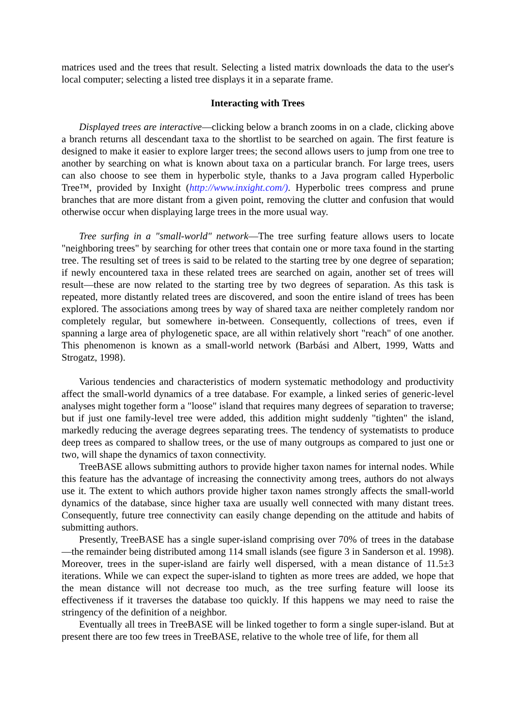matrices used and the trees that result. Selecting a listed matrix downloads the data to the user's local computer; selecting a listed tree displays it in a separate frame.
Interacting with Trees
Displayed trees are interactive—clicking below a branch zooms in on a clade, clicking above a branch returns all descendant taxa to the shortlist to be searched on again. The first feature is designed to make it easier to explore larger trees; the second allows users to jump from one tree to another by searching on what is known about taxa on a particular branch. For large trees, users can also choose to see them in hyperbolic style, thanks to a Java program called Hyperbolic Tree™, provided by Inxight (http://www.inxight.com/). Hyperbolic trees compress and prune branches that are more distant from a given point, removing the clutter and confusion that would otherwise occur when displaying large trees in the more usual way.
Tree surfing in a "small-world" network—The tree surfing feature allows users to locate "neighboring trees" by searching for other trees that contain one or more taxa found in the starting tree. The resulting set of trees is said to be related to the starting tree by one degree of separation; if newly encountered taxa in these related trees are searched on again, another set of trees will result—these are now related to the starting tree by two degrees of separation. As this task is repeated, more distantly related trees are discovered, and soon the entire island of trees has been explored. The associations among trees by way of shared taxa are neither completely random nor completely regular, but somewhere in-between. Consequently, collections of trees, even if spanning a large area of phylogenetic space, are all within relatively short "reach" of one another. This phenomenon is known as a small-world network (Barbási and Albert, 1999, Watts and Strogatz, 1998).
Various tendencies and characteristics of modern systematic methodology and productivity affect the small-world dynamics of a tree database. For example, a linked series of generic-level analyses might together form a "loose" island that requires many degrees of separation to traverse; but if just one family-level tree were added, this addition might suddenly "tighten" the island, markedly reducing the average degrees separating trees. The tendency of systematists to produce deep trees as compared to shallow trees, or the use of many outgroups as compared to just one or two, will shape the dynamics of taxon connectivity.
TreeBASE allows submitting authors to provide higher taxon names for internal nodes. While this feature has the advantage of increasing the connectivity among trees, authors do not always use it. The extent to which authors provide higher taxon names strongly affects the small-world dynamics of the database, since higher taxa are usually well connected with many distant trees. Consequently, future tree connectivity can easily change depending on the attitude and habits of submitting authors.
Presently, TreeBASE has a single super-island comprising over 70% of trees in the database—the remainder being distributed among 114 small islands (see figure 3 in Sanderson et al. 1998). Moreover, trees in the super-island are fairly well dispersed, with a mean distance of 11.5±3 iterations. While we can expect the super-island to tighten as more trees are added, we hope that the mean distance will not decrease too much, as the tree surfing feature will loose its effectiveness if it traverses the database too quickly. If this happens we may need to raise the stringency of the definition of a neighbor.
Eventually all trees in TreeBASE will be linked together to form a single super-island. But at present there are too few trees in TreeBASE, relative to the whole tree of life, for them all